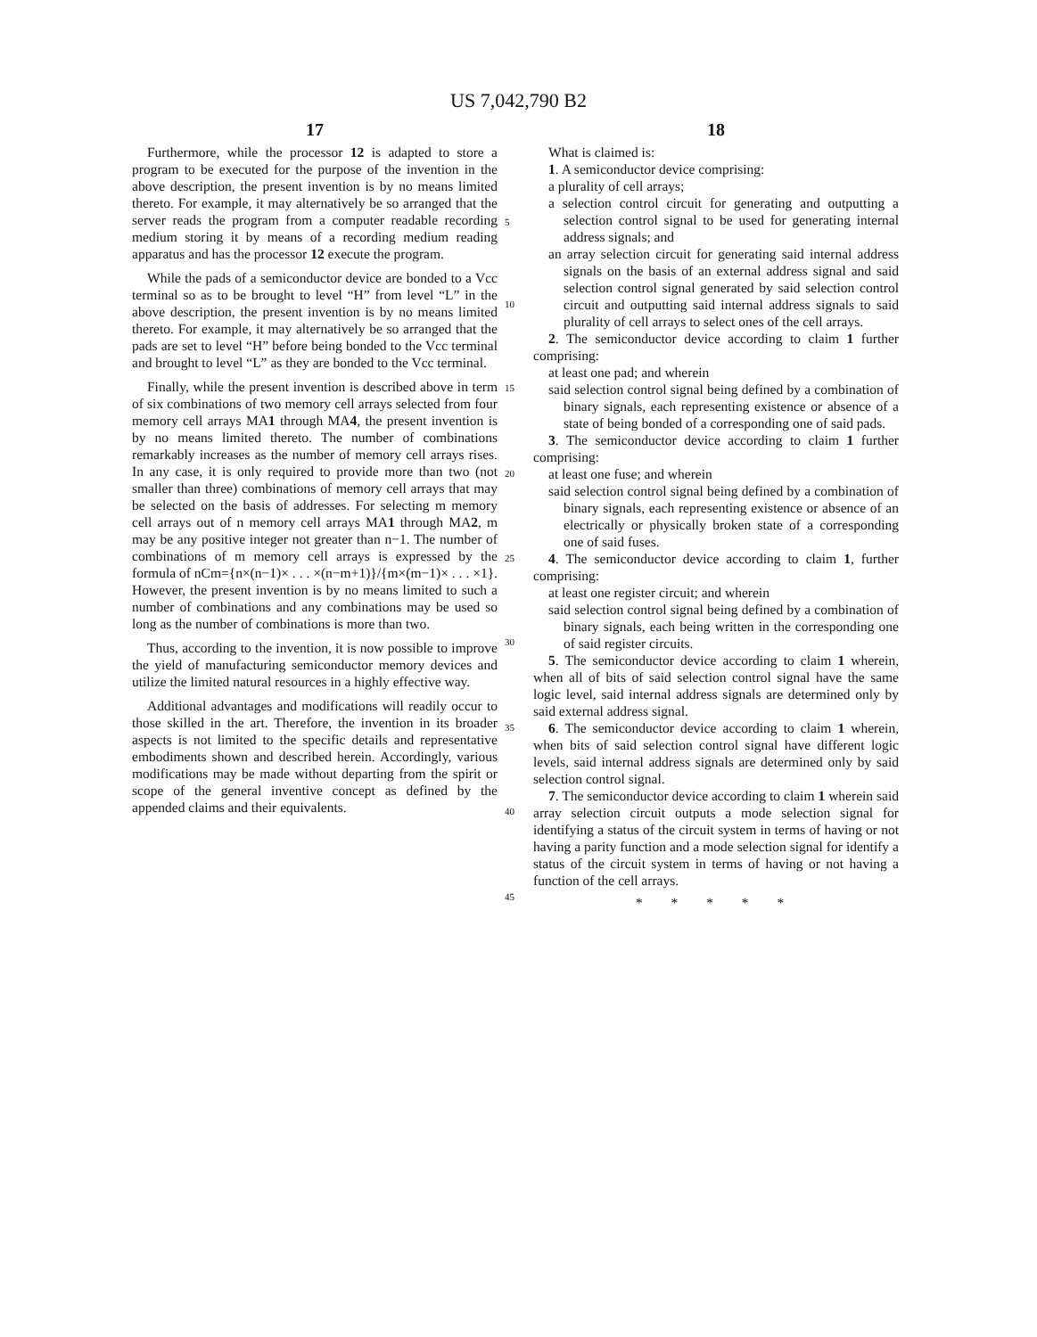US 7,042,790 B2
17
Furthermore, while the processor 12 is adapted to store a program to be executed for the purpose of the invention in the above description, the present invention is by no means limited thereto. For example, it may alternatively be so arranged that the server reads the program from a computer readable recording medium storing it by means of a recording medium reading apparatus and has the processor 12 execute the program.
While the pads of a semiconductor device are bonded to a Vcc terminal so as to be brought to level “H” from level “L” in the above description, the present invention is by no means limited thereto. For example, it may alternatively be so arranged that the pads are set to level “H” before being bonded to the Vcc terminal and brought to level “L” as they are bonded to the Vcc terminal.
Finally, while the present invention is described above in term of six combinations of two memory cell arrays selected from four memory cell arrays MA1 through MA4, the present invention is by no means limited thereto. The number of combinations remarkably increases as the number of memory cell arrays rises. In any case, it is only required to provide more than two (not smaller than three) combinations of memory cell arrays that may be selected on the basis of addresses. For selecting m memory cell arrays out of n memory cell arrays MA1 through MA2, m may be any positive integer not greater than n−1. The number of combinations of m memory cell arrays is expressed by the formula of nCm={n×(n−1)× . . . ×(n−m+1)}/{m×(m−1)× . . . ×1}. However, the present invention is by no means limited to such a number of combinations and any combinations may be used so long as the number of combinations is more than two.
Thus, according to the invention, it is now possible to improve the yield of manufacturing semiconductor memory devices and utilize the limited natural resources in a highly effective way.
Additional advantages and modifications will readily occur to those skilled in the art. Therefore, the invention in its broader aspects is not limited to the specific details and representative embodiments shown and described herein. Accordingly, various modifications may be made without departing from the spirit or scope of the general inventive concept as defined by the appended claims and their equivalents.
5
10
15
20
25
30
35
40
45
18
What is claimed is:
1. A semiconductor device comprising:
a plurality of cell arrays;
a selection control circuit for generating and outputting a selection control signal to be used for generating internal address signals; and
an array selection circuit for generating said internal address signals on the basis of an external address signal and said selection control signal generated by said selection control circuit and outputting said internal address signals to said plurality of cell arrays to select ones of the cell arrays.
2. The semiconductor device according to claim 1 further comprising:
at least one pad; and wherein
said selection control signal being defined by a combination of binary signals, each representing existence or absence of a state of being bonded of a corresponding one of said pads.
3. The semiconductor device according to claim 1 further comprising:
at least one fuse; and wherein
said selection control signal being defined by a combination of binary signals, each representing existence or absence of an electrically or physically broken state of a corresponding one of said fuses.
4. The semiconductor device according to claim 1, further comprising:
at least one register circuit; and wherein
said selection control signal being defined by a combination of binary signals, each being written in the corresponding one of said register circuits.
5. The semiconductor device according to claim 1 wherein, when all of bits of said selection control signal have the same logic level, said internal address signals are determined only by said external address signal.
6. The semiconductor device according to claim 1 wherein, when bits of said selection control signal have different logic levels, said internal address signals are determined only by said selection control signal.
7. The semiconductor device according to claim 1 wherein said array selection circuit outputs a mode selection signal for identifying a status of the circuit system in terms of having or not having a parity function and a mode selection signal for identify a status of the circuit system in terms of having or not having a function of the cell arrays.
* * * * *